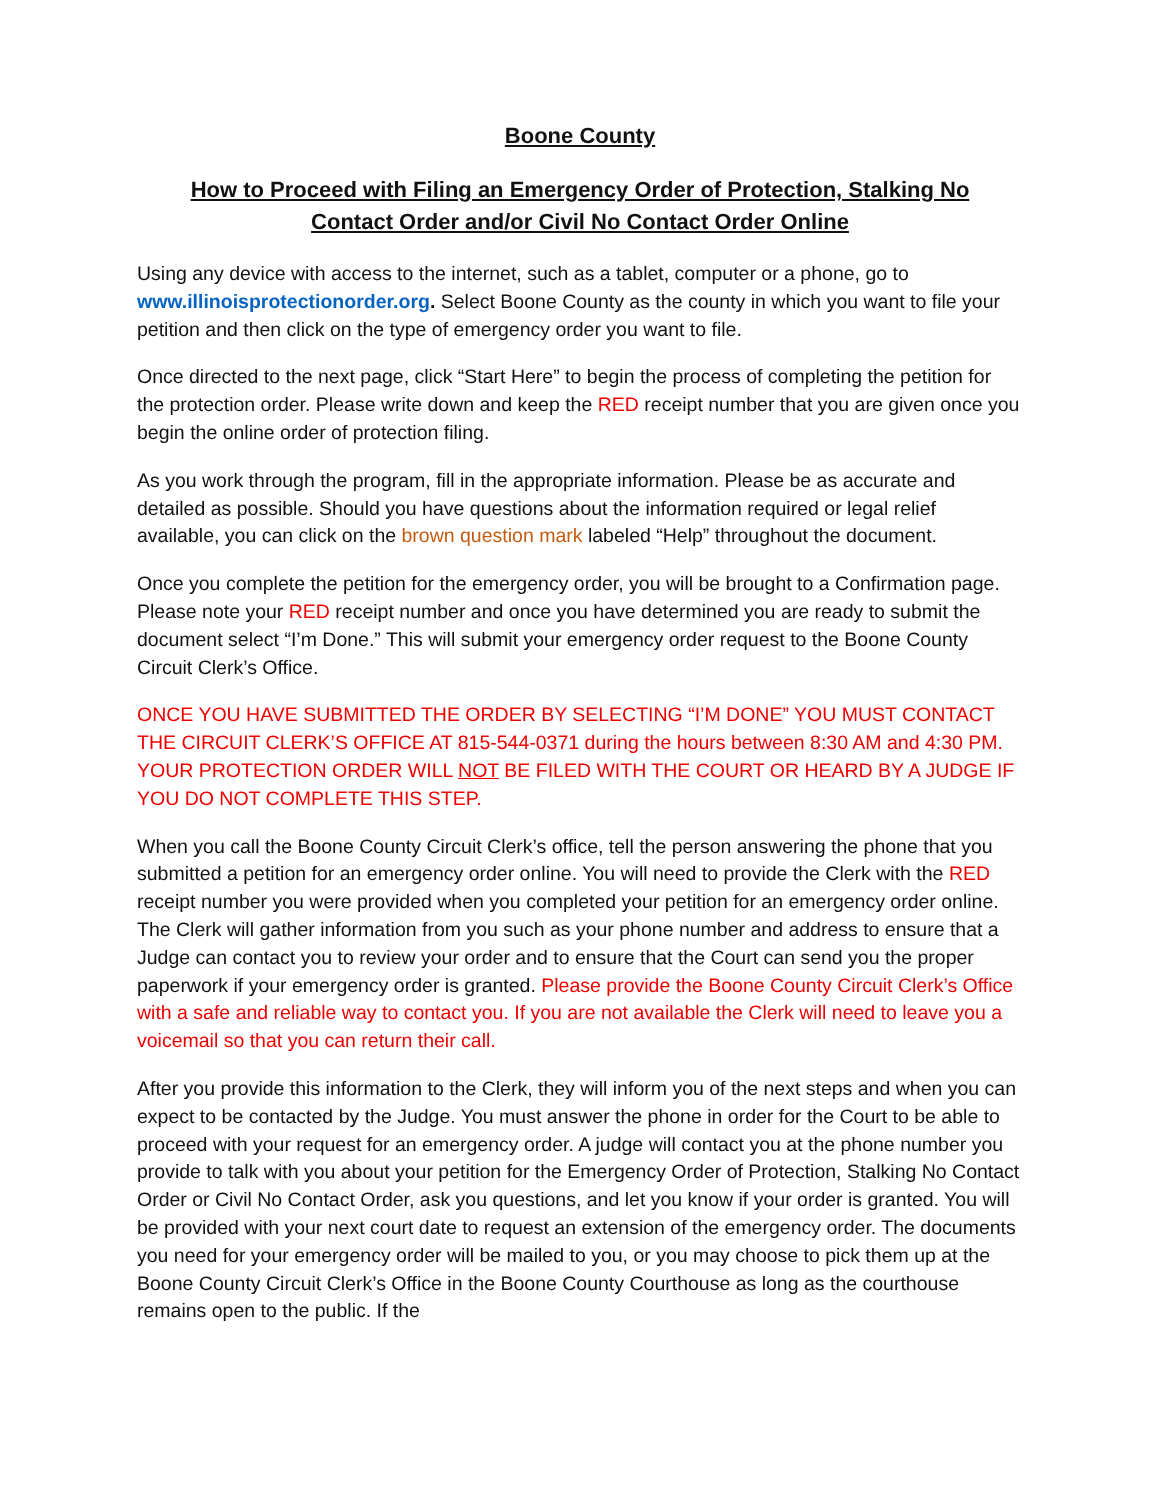Boone County
How to Proceed with Filing an Emergency Order of Protection, Stalking No Contact Order and/or Civil No Contact Order Online
Using any device with access to the internet, such as a tablet, computer or a phone, go to www.illinoisprotectionorder.org. Select Boone County as the county in which you want to file your petition and then click on the type of emergency order you want to file.
Once directed to the next page, click “Start Here” to begin the process of completing the petition for the protection order. Please write down and keep the RED receipt number that you are given once you begin the online order of protection filing.
As you work through the program, fill in the appropriate information. Please be as accurate and detailed as possible. Should you have questions about the information required or legal relief available, you can click on the brown question mark labeled “Help” throughout the document.
Once you complete the petition for the emergency order, you will be brought to a Confirmation page. Please note your RED receipt number and once you have determined you are ready to submit the document select “I’m Done.” This will submit your emergency order request to the Boone County Circuit Clerk’s Office.
ONCE YOU HAVE SUBMITTED THE ORDER BY SELECTING “I’M DONE” YOU MUST CONTACT THE CIRCUIT CLERK’S OFFICE AT 815-544-0371 during the hours between 8:30 AM and 4:30 PM. YOUR PROTECTION ORDER WILL NOT BE FILED WITH THE COURT OR HEARD BY A JUDGE IF YOU DO NOT COMPLETE THIS STEP.
When you call the Boone County Circuit Clerk’s office, tell the person answering the phone that you submitted a petition for an emergency order online. You will need to provide the Clerk with the RED receipt number you were provided when you completed your petition for an emergency order online. The Clerk will gather information from you such as your phone number and address to ensure that a Judge can contact you to review your order and to ensure that the Court can send you the proper paperwork if your emergency order is granted. Please provide the Boone County Circuit Clerk’s Office with a safe and reliable way to contact you. If you are not available the Clerk will need to leave you a voicemail so that you can return their call.
After you provide this information to the Clerk, they will inform you of the next steps and when you can expect to be contacted by the Judge. You must answer the phone in order for the Court to be able to proceed with your request for an emergency order. A judge will contact you at the phone number you provide to talk with you about your petition for the Emergency Order of Protection, Stalking No Contact Order or Civil No Contact Order, ask you questions, and let you know if your order is granted. You will be provided with your next court date to request an extension of the emergency order. The documents you need for your emergency order will be mailed to you, or you may choose to pick them up at the Boone County Circuit Clerk’s Office in the Boone County Courthouse as long as the courthouse remains open to the public. If the